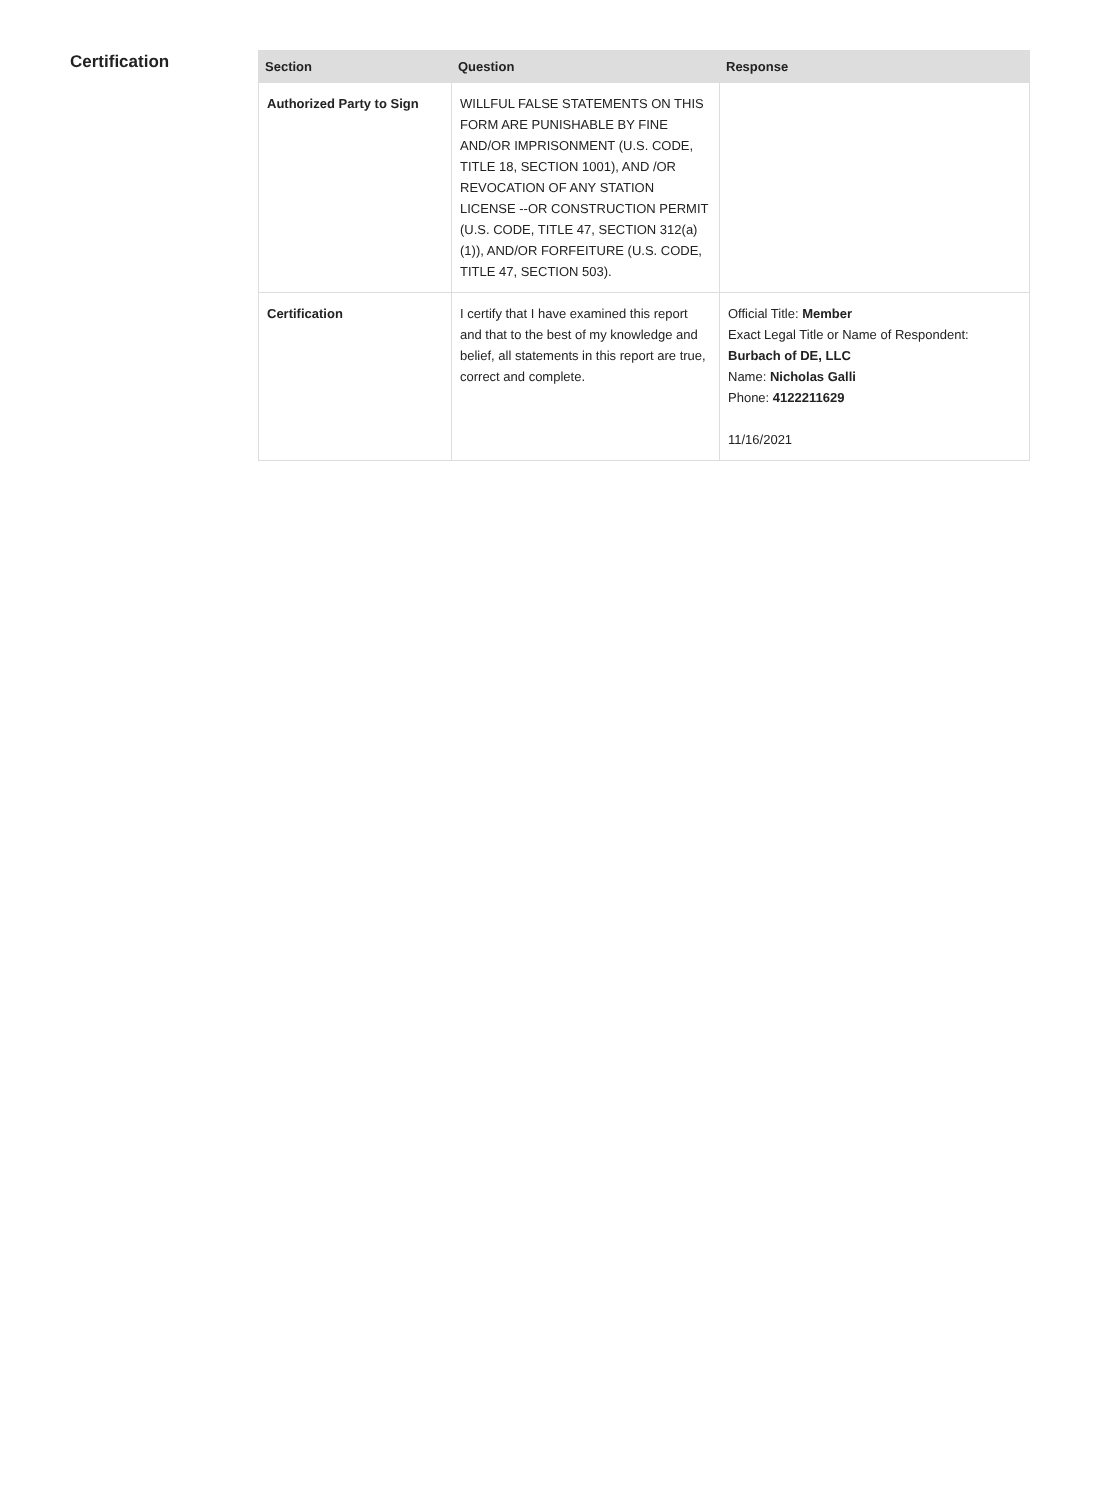Certification
| Section | Question | Response |
| --- | --- | --- |
| Authorized Party to Sign | WILLFUL FALSE STATEMENTS ON THIS FORM ARE PUNISHABLE BY FINE AND/OR IMPRISONMENT (U.S. CODE, TITLE 18, SECTION 1001), AND /OR REVOCATION OF ANY STATION LICENSE --OR CONSTRUCTION PERMIT (U.S. CODE, TITLE 47, SECTION 312(a)(1)), AND/OR FORFEITURE (U.S. CODE, TITLE 47, SECTION 503). | |
| Certification | I certify that I have examined this report and that to the best of my knowledge and belief, all statements in this report are true, correct and complete. | Official Title: Member Exact Legal Title or Name of Respondent: Burbach of DE, LLC Name: Nicholas Galli Phone: 4122211629 11/16/2021 |